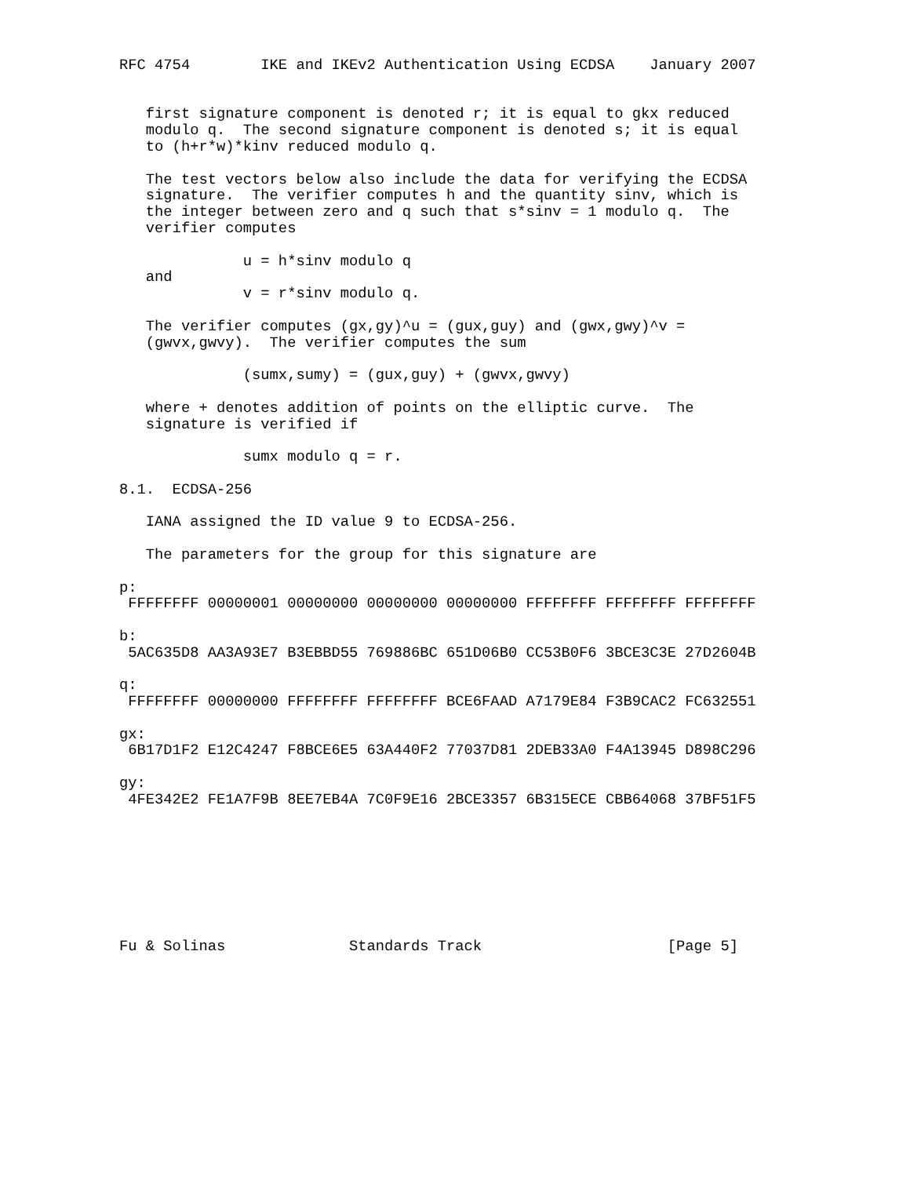RFC 4754        IKE and IKEv2 Authentication Using ECDSA    January 2007


   first signature component is denoted r; it is equal to gkx reduced
   modulo q.  The second signature component is denoted s; it is equal
   to (h+r*w)*kinv reduced modulo q.

   The test vectors below also include the data for verifying the ECDSA
   signature.  The verifier computes h and the quantity sinv, which is
   the integer between zero and q such that s*sinv = 1 modulo q.  The
   verifier computes

              u = h*sinv modulo q
   and
              v = r*sinv modulo q.

   The verifier computes (gx,gy)^u = (gux,guy) and (gwx,gwy)^v =
   (gwvx,gwvy).  The verifier computes the sum

              (sumx,sumy) = (gux,guy) + (gwvx,gwvy)

   where + denotes addition of points on the elliptic curve.  The
   signature is verified if

              sumx modulo q = r.

8.1.  ECDSA-256

   IANA assigned the ID value 9 to ECDSA-256.

   The parameters for the group for this signature are

p:
 FFFFFFFF 00000001 00000000 00000000 00000000 FFFFFFFF FFFFFFFF FFFFFFFF

b:
 5AC635D8 AA3A93E7 B3EBBD55 769886BC 651D06B0 CC53B0F6 3BCE3C3E 27D2604B

q:
 FFFFFFFF 00000000 FFFFFFFF FFFFFFFF BCE6FAAD A7179E84 F3B9CAC2 FC632551

gx:
 6B17D1F2 E12C4247 F8BCE6E5 63A440F2 77037D81 2DEB33A0 F4A13945 D898C296

gy:
 4FE342E2 FE1A7F9B 8EE7EB4A 7C0F9E16 2BCE3357 6B315ECE CBB64068 37BF51F5








Fu & Solinas              Standards Track                     [Page 5]